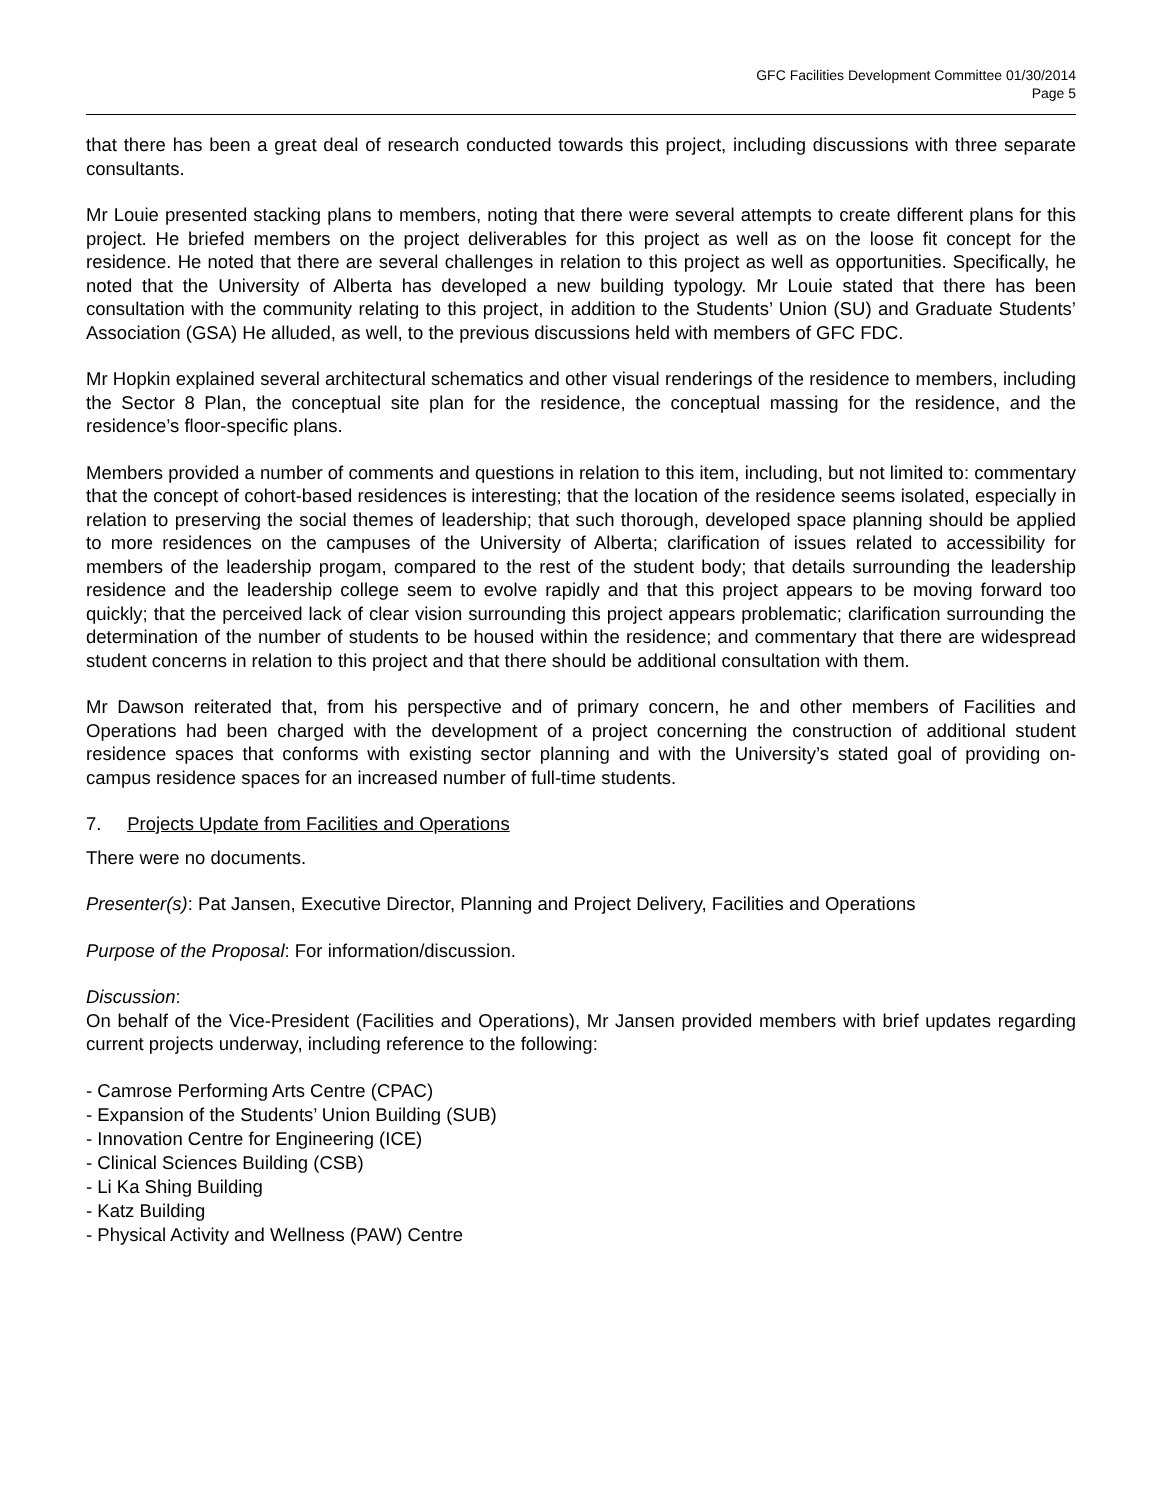GFC Facilities Development Committee 01/30/2014
Page 5
that there has been a great deal of research conducted towards this project, including discussions with three separate consultants.
Mr Louie presented stacking plans to members, noting that there were several attempts to create different plans for this project. He briefed members on the project deliverables for this project as well as on the loose fit concept for the residence. He noted that there are several challenges in relation to this project as well as opportunities. Specifically, he noted that the University of Alberta has developed a new building typology. Mr Louie stated that there has been consultation with the community relating to this project, in addition to the Students’ Union (SU) and Graduate Students’ Association (GSA) He alluded, as well, to the previous discussions held with members of GFC FDC.
Mr Hopkin explained several architectural schematics and other visual renderings of the residence to members, including the Sector 8 Plan, the conceptual site plan for the residence, the conceptual massing for the residence, and the residence’s floor-specific plans.
Members provided a number of comments and questions in relation to this item, including, but not limited to: commentary that the concept of cohort-based residences is interesting; that the location of the residence seems isolated, especially in relation to preserving the social themes of leadership; that such thorough, developed space planning should be applied to more residences on the campuses of the University of Alberta; clarification of issues related to accessibility for members of the leadership progam, compared to the rest of the student body; that details surrounding the leadership residence and the leadership college seem to evolve rapidly and that this project appears to be moving forward too quickly; that the perceived lack of clear vision surrounding this project appears problematic; clarification surrounding the determination of the number of students to be housed within the residence; and commentary that there are widespread student concerns in relation to this project and that there should be additional consultation with them.
Mr Dawson reiterated that, from his perspective and of primary concern, he and other members of Facilities and Operations had been charged with the development of a project concerning the construction of additional student residence spaces that conforms with existing sector planning and with the University’s stated goal of providing on-campus residence spaces for an increased number of full-time students.
7. Projects Update from Facilities and Operations
There were no documents.
Presenter(s): Pat Jansen, Executive Director, Planning and Project Delivery, Facilities and Operations
Purpose of the Proposal: For information/discussion.
Discussion:
On behalf of the Vice-President (Facilities and Operations), Mr Jansen provided members with brief updates regarding current projects underway, including reference to the following:
- Camrose Performing Arts Centre (CPAC)
- Expansion of the Students’ Union Building (SUB)
- Innovation Centre for Engineering (ICE)
- Clinical Sciences Building (CSB)
- Li Ka Shing Building
- Katz Building
- Physical Activity and Wellness (PAW) Centre